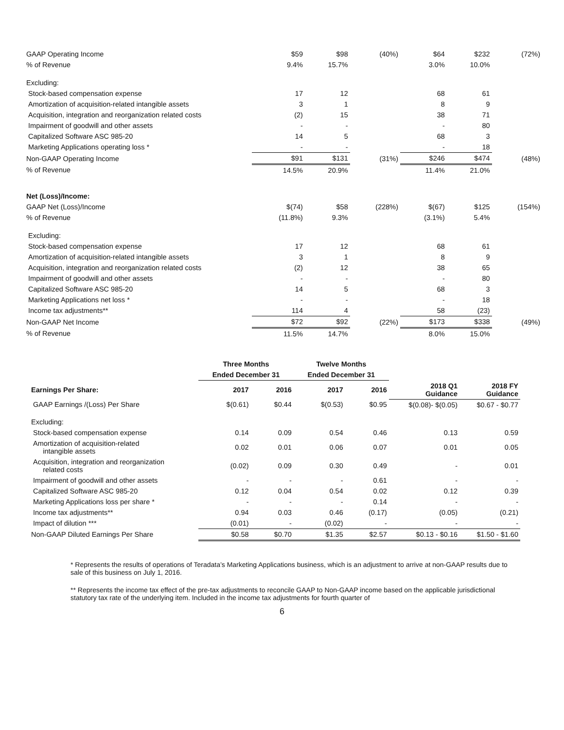| GAAP Operating Income | $59 | $98 | (40%) | $64 | $232 | (72%) |
| % of Revenue | 9.4% | 15.7% | | 3.0% | 10.0% | |
| Excluding: | | | | | | |
| Stock-based compensation expense | 17 | 12 | | 68 | 61 | |
| Amortization of acquisition-related intangible assets | 3 | 1 | | 8 | 9 | |
| Acquisition, integration and reorganization related costs | (2) | 15 | | 38 | 71 | |
| Impairment of goodwill and other assets | - | - | | - | 80 | |
| Capitalized Software ASC 985-20 | 14 | 5 | | 68 | 3 | |
| Marketing Applications operating loss * | - | - | | - | 18 | |
| Non-GAAP Operating Income | $91 | $131 | (31%) | $246 | $474 | (48%) |
| % of Revenue | 14.5% | 20.9% | | 11.4% | 21.0% | |
| Net (Loss)/Income: | | | | | | |
| GAAP Net (Loss)/Income | $(74) | $58 | (228%) | $(67) | $125 | (154%) |
| % of Revenue | (11.8%) | 9.3% | | (3.1%) | 5.4% | |
| Excluding: | | | | | | |
| Stock-based compensation expense | 17 | 12 | | 68 | 61 | |
| Amortization of acquisition-related intangible assets | 3 | 1 | | 8 | 9 | |
| Acquisition, integration and reorganization related costs | (2) | 12 | | 38 | 65 | |
| Impairment of goodwill and other assets | - | - | | - | 80 | |
| Capitalized Software ASC 985-20 | 14 | 5 | | 68 | 3 | |
| Marketing Applications net loss * | - | - | | - | 18 | |
| Income tax adjustments** | 114 | 4 | | 58 | (23) | |
| Non-GAAP Net Income | $72 | $92 | (22%) | $173 | $338 | (49%) |
| % of Revenue | 11.5% | 14.7% | | 8.0% | 15.0% | |
| | Three Months | | Twelve Months | | | |
| --- | --- | --- | --- | --- | --- | --- |
| | Ended December 31 | | Ended December 31 | | | |
| Earnings Per Share: | 2017 | 2016 | 2017 | 2016 | 2018 Q1 Guidance | 2018 FY Guidance |
| GAAP Earnings /(Loss) Per Share | $(0.61) | $0.44 | $(0.53) | $0.95 | $(0.08)- $(0.05) | $0.67 - $0.77 |
| Excluding: | | | | | | |
| Stock-based compensation expense | 0.14 | 0.09 | 0.54 | 0.46 | 0.13 | 0.59 |
| Amortization of acquisition-related intangible assets | 0.02 | 0.01 | 0.06 | 0.07 | 0.01 | 0.05 |
| Acquisition, integration and reorganization related costs | (0.02) | 0.09 | 0.30 | 0.49 | - | 0.01 |
| Impairment of goodwill and other assets | - | - | - | 0.61 | - | - |
| Capitalized Software ASC 985-20 | 0.12 | 0.04 | 0.54 | 0.02 | 0.12 | 0.39 |
| Marketing Applications loss per share * | - | - | - | 0.14 | - | - |
| Income tax adjustments** | 0.94 | 0.03 | 0.46 | (0.17) | (0.05) | (0.21) |
| Impact of dilution *** | (0.01) | - | (0.02) | - | - | - |
| Non-GAAP Diluted Earnings Per Share | $0.58 | $0.70 | $1.35 | $2.57 | $0.13 - $0.16 | $1.50 - $1.60 |
* Represents the results of operations of Teradata’s Marketing Applications business, which is an adjustment to arrive at non-GAAP results due to sale of this business on July 1, 2016.
** Represents the income tax effect of the pre-tax adjustments to reconcile GAAP to Non-GAAP income based on the applicable jurisdictional statutory tax rate of the underlying item. Included in the income tax adjustments for fourth quarter of
6